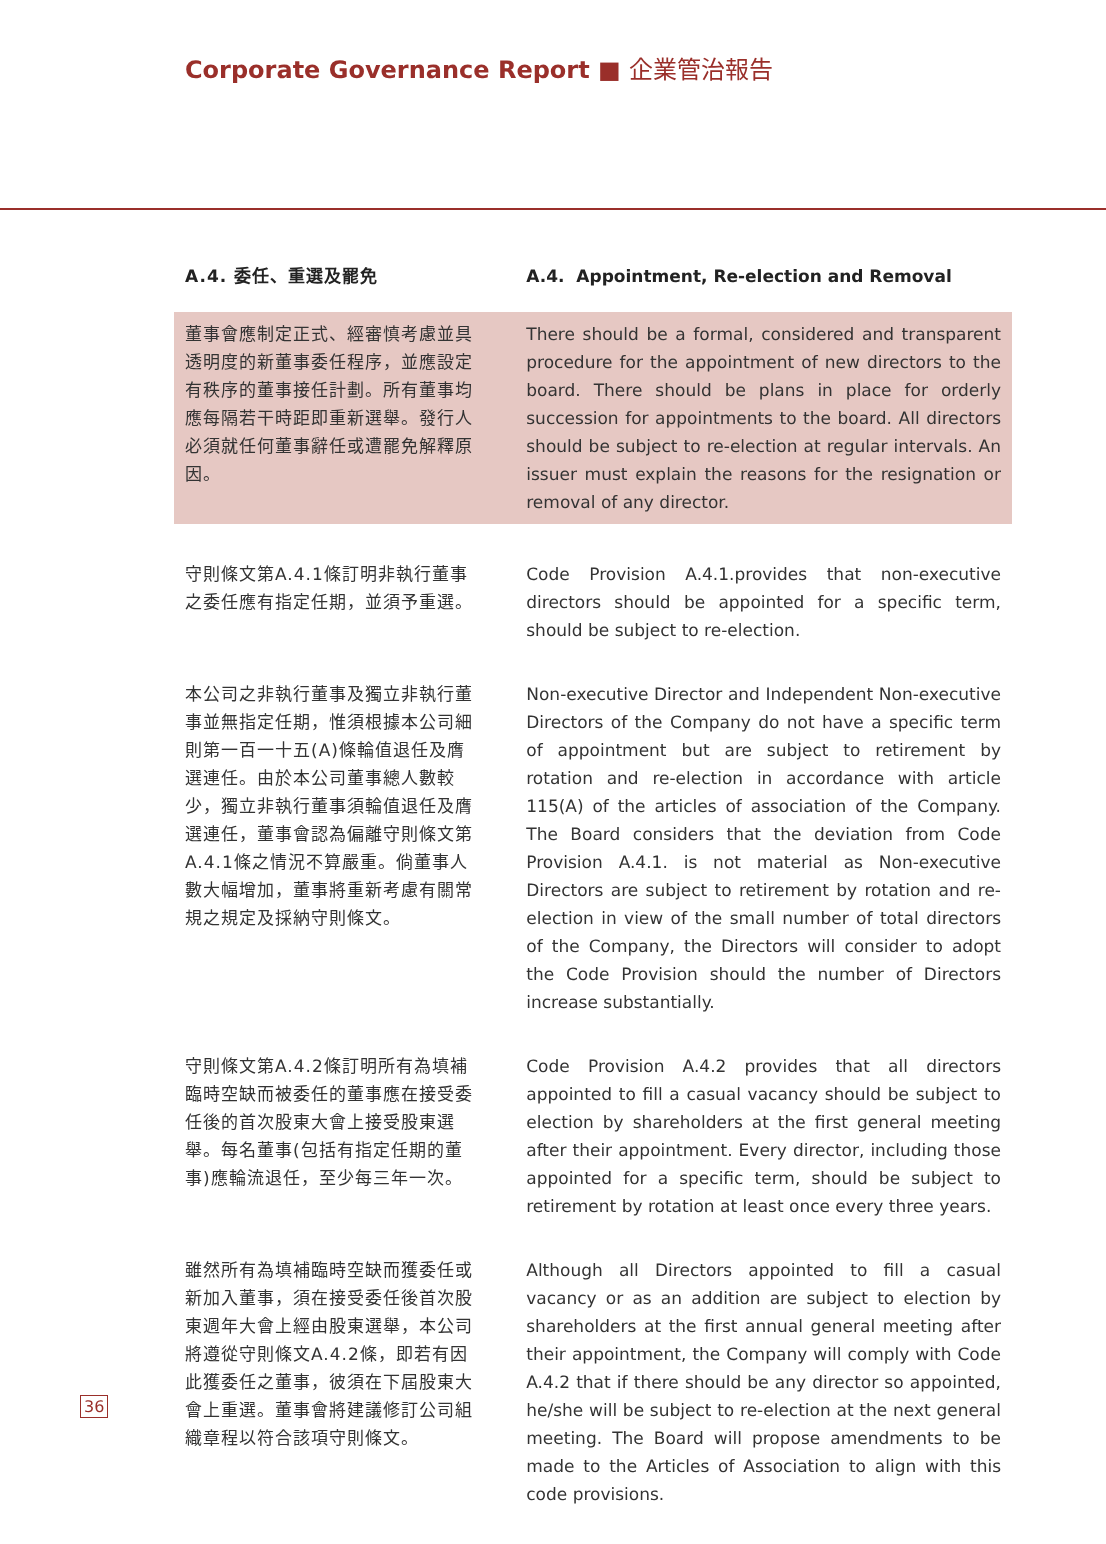Corporate Governance Report ■ 企業管治報告
A.4. 委任、重選及罷免 A.4. Appointment, Re-election and Removal
董事會應制定正式、經審慎考慮並具透明度的新董事委任程序，並應設定有秩序的董事接任計劃。所有董事均應每隔若干時距即重新選舉。發行人必須就任何董事辭任或遭罷免解釋原因。
There should be a formal, considered and transparent procedure for the appointment of new directors to the board. There should be plans in place for orderly succession for appointments to the board. All directors should be subject to re-election at regular intervals. An issuer must explain the reasons for the resignation or removal of any director.
守則條文第A.4.1條訂明非執行董事之委任應有指定任期，並須予重選。
Code Provision A.4.1.provides that non-executive directors should be appointed for a specific term, should be subject to re-election.
本公司之非執行董事及獨立非執行董事並無指定任期，惟須根據本公司細則第一百一十五(A)條輪值退任及膺選連任。由於本公司董事總人數較少，獨立非執行董事須輪值退任及膺選連任，董事會認為偏離守則條文第A.4.1條之情況不算嚴重。倘董事人數大幅增加，董事將重新考慮有關常規之規定及採納守則條文。
Non-executive Director and Independent Non-executive Directors of the Company do not have a specific term of appointment but are subject to retirement by rotation and re-election in accordance with article 115(A) of the articles of association of the Company. The Board considers that the deviation from Code Provision A.4.1. is not material as Non-executive Directors are subject to retirement by rotation and re-election in view of the small number of total directors of the Company, the Directors will consider to adopt the Code Provision should the number of Directors increase substantially.
守則條文第A.4.2條訂明所有為填補臨時空缺而被委任的董事應在接受委任後的首次股東大會上接受股東選舉。每名董事(包括有指定任期的董事)應輪流退任，至少每三年一次。
Code Provision A.4.2 provides that all directors appointed to fill a casual vacancy should be subject to election by shareholders at the first general meeting after their appointment. Every director, including those appointed for a specific term, should be subject to retirement by rotation at least once every three years.
雖然所有為填補臨時空缺而獲委任或新加入董事，須在接受委任後首次股東週年大會上經由股東選舉，本公司將遵從守則條文A.4.2條，即若有因此獲委任之董事，彼須在下屆股東大會上重選。董事會將建議修訂公司組織章程以符合該項守則條文。
Although all Directors appointed to fill a casual vacancy or as an addition are subject to election by shareholders at the first annual general meeting after their appointment, the Company will comply with Code A.4.2 that if there should be any director so appointed, he/she will be subject to re-election at the next general meeting. The Board will propose amendments to be made to the Articles of Association to align with this code provisions.
36